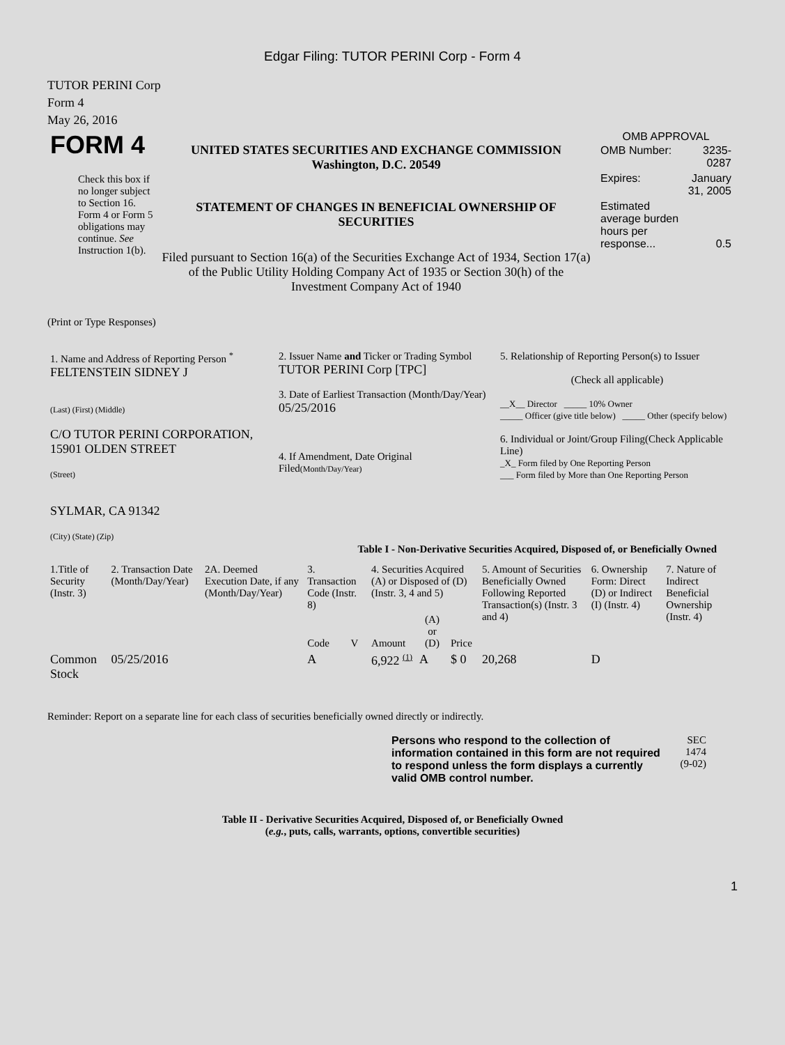Edgar Filing: TUTOR PERINI Corp - Form 4
TUTOR PERINI Corp
Form 4
May 26, 2016
| FORM 4 Check this box if no longer subject to Section 16. Form 4 or Form 5 obligations may continue. See Instruction 1(b). | UNITED STATES SECURITIES AND EXCHANGE COMMISSION Washington, D.C. 20549 STATEMENT OF CHANGES IN BENEFICIAL OWNERSHIP OF SECURITIES Filed pursuant to Section 16(a) of the Securities Exchange Act of 1934, Section 17(a) of the Public Utility Holding Company Act of 1935 or Section 30(h) of the Investment Company Act of 1940 | OMB APPROVAL / OMB Number: / 3235-0287 / / Expires: / January 31, 2005 / / Estimated average burden hours per response... / 0.5 / |
(Print or Type Responses)
| 1. Name and Address of Reporting Person <sup>*</sup> FELTENSTEIN SIDNEY J (Last) (First) (Middle) C/O TUTOR PERINI CORPORATION, 15901 OLDEN STREET (Street) SYLMAR, CA 91342 (City) (State) (Zip) | 2. Issuer Name and Ticker or Trading Symbol TUTOR PERINI Corp [TPC] 3. Date of Earliest Transaction (Month/Day/Year) 05/25/2016 4. If Amendment, Date Original Filed (Month/Day/Year) | 5. Relationship of Reporting Person(s) to Issuer (Check all applicable) __X__ Director _____ 10% Owner _____ Officer (give title below) _____ Other (specify below) 6. Individual or Joint/Group Filing(Check Applicable Line) _X_ Form filed by One Reporting Person ___ Form filed by More than One Reporting Person |
Table I - Non-Derivative Securities Acquired, Disposed of, or Beneficially Owned
| 1.Title of Security (Instr. 3) | 2. Transaction Date (Month/Day/Year) | 2A. Deemed Execution Date, if any (Month/Day/Year) | 3. Transaction Code (Instr. 8) | | 4. Securities Acquired (A) or Disposed of (D) (Instr. 3, 4 and 5) | | | 5. Amount of Securities Beneficially Owned Following Reported Transaction(s) (Instr. 3 and 4) | 6. Ownership Form: Direct (D) or Indirect (I) (Instr. 4) | 7. Nature of Indirect Beneficial Ownership (Instr. 4) |
| --- | --- | --- | --- | --- | --- | --- | --- | --- | --- | --- |
| | | | Code | V | Amount | (A) or (D) | Price | | | |
| Common Stock | 05/25/2016 | | A | | 6,922 <sup>(1)</sup> | A | $ 0 | 20,268 | D | |
Reminder: Report on a separate line for each class of securities beneficially owned directly or indirectly.
| Persons who respond to the collection of information contained in this form are not required to respond unless the form displays a currently valid OMB control number. | SEC 1474 (9-02) |
Table II - Derivative Securities Acquired, Disposed of, or Beneficially Owned
(e.g., puts, calls, warrants, options, convertible securities)
1